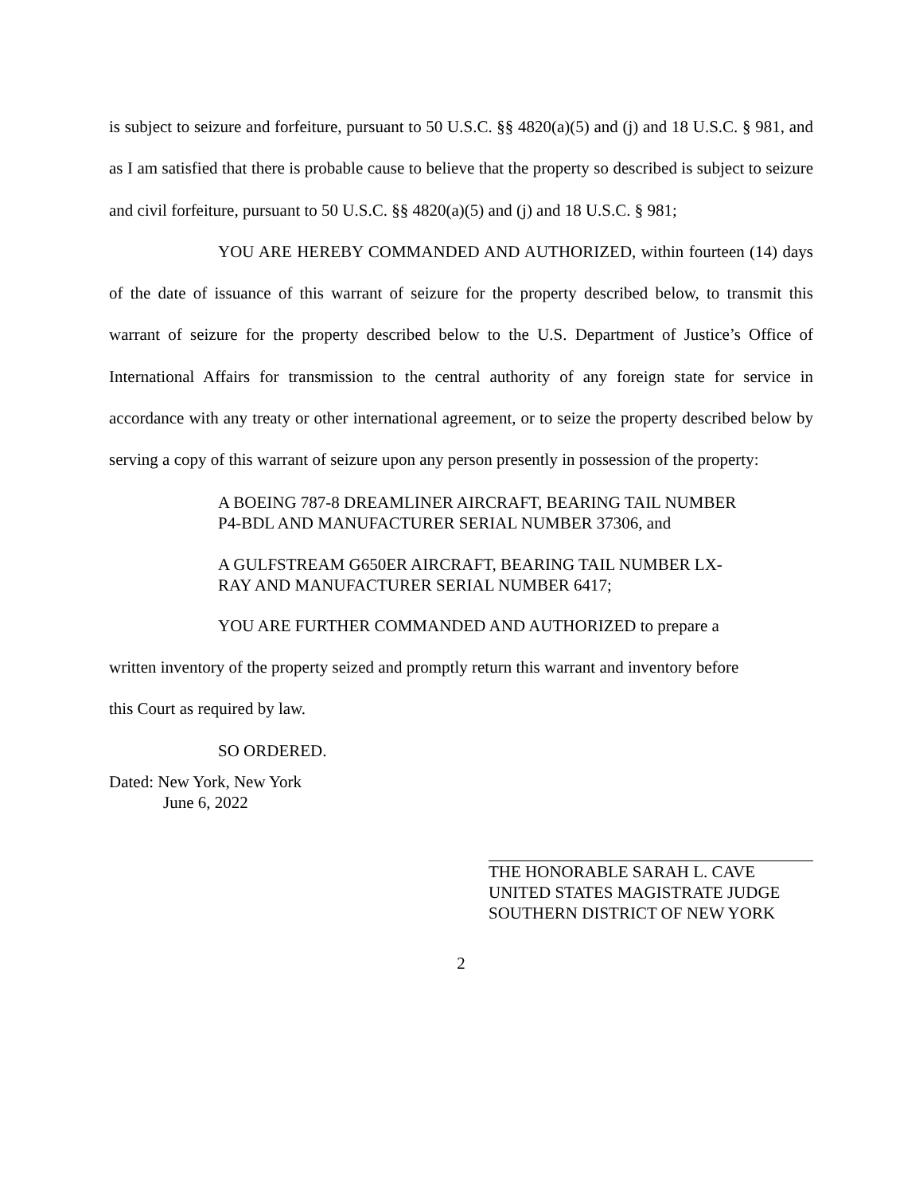is subject to seizure and forfeiture, pursuant to 50 U.S.C. §§ 4820(a)(5) and (j) and 18 U.S.C. § 981, and as I am satisfied that there is probable cause to believe that the property so described is subject to seizure and civil forfeiture, pursuant to 50 U.S.C. §§ 4820(a)(5) and (j) and 18 U.S.C. § 981;
YOU ARE HEREBY COMMANDED AND AUTHORIZED, within fourteen (14) days of the date of issuance of this warrant of seizure for the property described below, to transmit this warrant of seizure for the property described below to the U.S. Department of Justice’s Office of International Affairs for transmission to the central authority of any foreign state for service in accordance with any treaty or other international agreement, or to seize the property described below by serving a copy of this warrant of seizure upon any person presently in possession of the property:
A BOEING 787-8 DREAMLINER AIRCRAFT, BEARING TAIL NUMBER P4-BDL AND MANUFACTURER SERIAL NUMBER 37306, and
A GULFSTREAM G650ER AIRCRAFT, BEARING TAIL NUMBER LX-RAY AND MANUFACTURER SERIAL NUMBER 6417;
YOU ARE FURTHER COMMANDED AND AUTHORIZED to prepare a
written inventory of the property seized and promptly return this warrant and inventory before
this Court as required by law.
SO ORDERED.
Dated: New York, New York
June 6, 2022
THE HONORABLE SARAH L. CAVE
UNITED STATES MAGISTRATE JUDGE
SOUTHERN DISTRICT OF NEW YORK
2